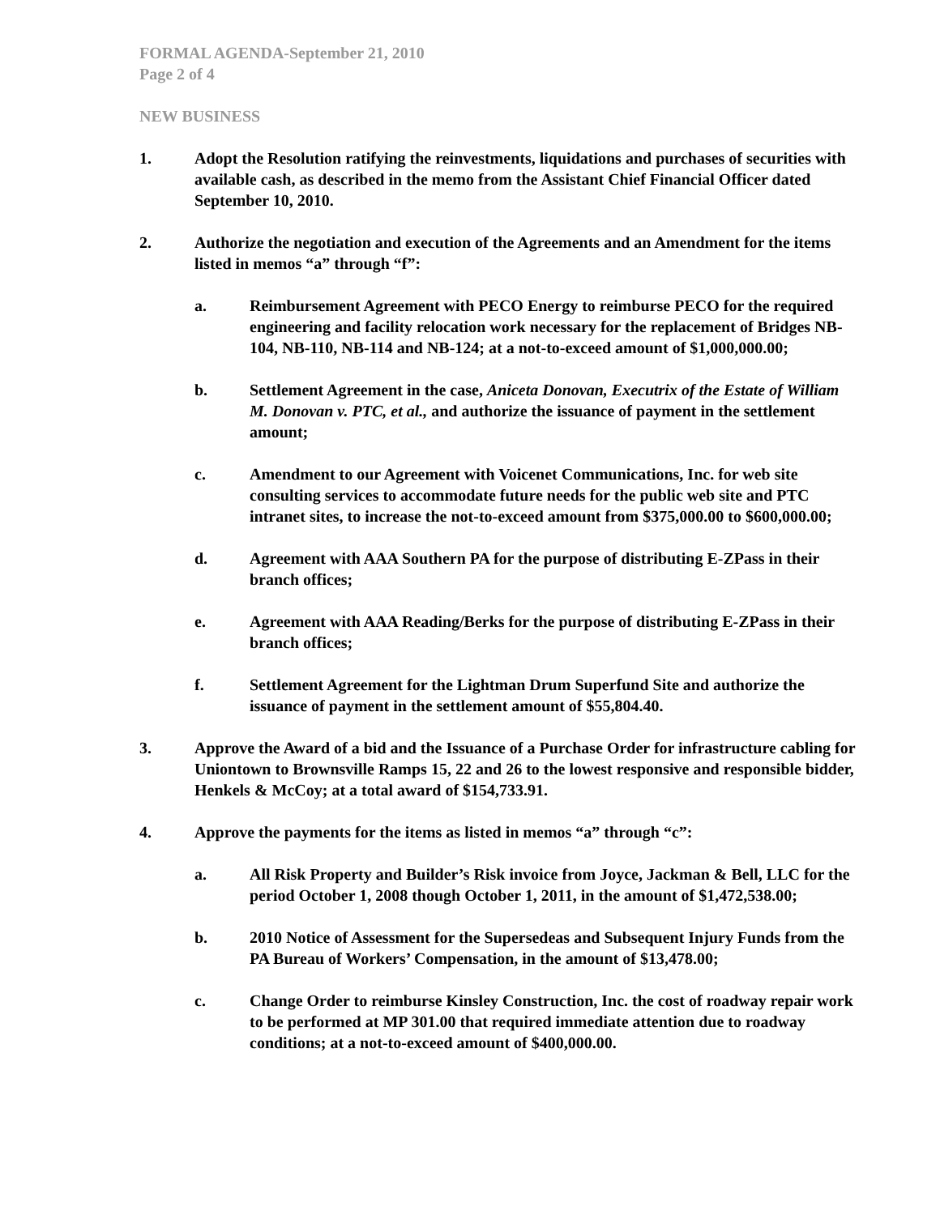FORMAL AGENDA-September 21, 2010
Page 2 of 4
NEW BUSINESS
1. Adopt the Resolution ratifying the reinvestments, liquidations and purchases of securities with available cash, as described in the memo from the Assistant Chief Financial Officer dated September 10, 2010.
2. Authorize the negotiation and execution of the Agreements and an Amendment for the items listed in memos “a” through “f”:
a. Reimbursement Agreement with PECO Energy to reimburse PECO for the required engineering and facility relocation work necessary for the replacement of Bridges NB-104, NB-110, NB-114 and NB-124; at a not-to-exceed amount of $1,000,000.00;
b. Settlement Agreement in the case, Aniceta Donovan, Executrix of the Estate of William M. Donovan v. PTC, et al., and authorize the issuance of payment in the settlement amount;
c. Amendment to our Agreement with Voicenet Communications, Inc. for web site consulting services to accommodate future needs for the public web site and PTC intranet sites, to increase the not-to-exceed amount from $375,000.00 to $600,000.00;
d. Agreement with AAA Southern PA for the purpose of distributing E-ZPass in their branch offices;
e. Agreement with AAA Reading/Berks for the purpose of distributing E-ZPass in their branch offices;
f. Settlement Agreement for the Lightman Drum Superfund Site and authorize the issuance of payment in the settlement amount of $55,804.40.
3. Approve the Award of a bid and the Issuance of a Purchase Order for infrastructure cabling for Uniontown to Brownsville Ramps 15, 22 and 26 to the lowest responsive and responsible bidder, Henkels & McCoy; at a total award of $154,733.91.
4. Approve the payments for the items as listed in memos “a” through “c”:
a. All Risk Property and Builder’s Risk invoice from Joyce, Jackman & Bell, LLC for the period October 1, 2008 though October 1, 2011, in the amount of $1,472,538.00;
b. 2010 Notice of Assessment for the Supersedeas and Subsequent Injury Funds from the PA Bureau of Workers’ Compensation, in the amount of $13,478.00;
c. Change Order to reimburse Kinsley Construction, Inc. the cost of roadway repair work to be performed at MP 301.00 that required immediate attention due to roadway conditions; at a not-to-exceed amount of $400,000.00.